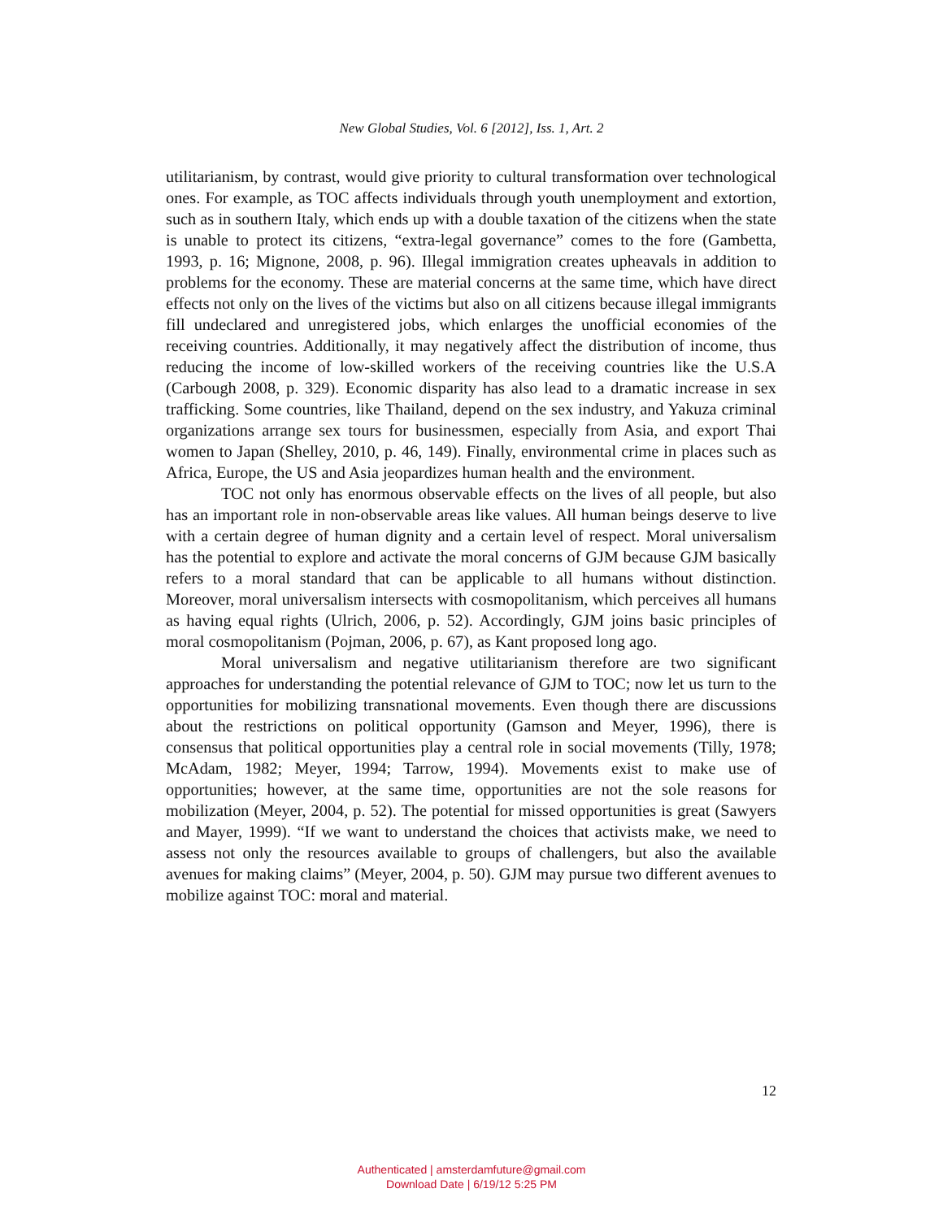New Global Studies, Vol. 6 [2012], Iss. 1, Art. 2
utilitarianism, by contrast, would give priority to cultural transformation over technological ones. For example, as TOC affects individuals through youth unemployment and extortion, such as in southern Italy, which ends up with a double taxation of the citizens when the state is unable to protect its citizens, “extra-legal governance” comes to the fore (Gambetta, 1993, p. 16; Mignone, 2008, p. 96). Illegal immigration creates upheavals in addition to problems for the economy. These are material concerns at the same time, which have direct effects not only on the lives of the victims but also on all citizens because illegal immigrants fill undeclared and unregistered jobs, which enlarges the unofficial economies of the receiving countries. Additionally, it may negatively affect the distribution of income, thus reducing the income of low-skilled workers of the receiving countries like the U.S.A (Carbough 2008, p. 329). Economic disparity has also lead to a dramatic increase in sex trafficking. Some countries, like Thailand, depend on the sex industry, and Yakuza criminal organizations arrange sex tours for businessmen, especially from Asia, and export Thai women to Japan (Shelley, 2010, p. 46, 149). Finally, environmental crime in places such as Africa, Europe, the US and Asia jeopardizes human health and the environment.
TOC not only has enormous observable effects on the lives of all people, but also has an important role in non-observable areas like values. All human beings deserve to live with a certain degree of human dignity and a certain level of respect. Moral universalism has the potential to explore and activate the moral concerns of GJM because GJM basically refers to a moral standard that can be applicable to all humans without distinction. Moreover, moral universalism intersects with cosmopolitanism, which perceives all humans as having equal rights (Ulrich, 2006, p. 52). Accordingly, GJM joins basic principles of moral cosmopolitanism (Pojman, 2006, p. 67), as Kant proposed long ago.
Moral universalism and negative utilitarianism therefore are two significant approaches for understanding the potential relevance of GJM to TOC; now let us turn to the opportunities for mobilizing transnational movements. Even though there are discussions about the restrictions on political opportunity (Gamson and Meyer, 1996), there is consensus that political opportunities play a central role in social movements (Tilly, 1978; McAdam, 1982; Meyer, 1994; Tarrow, 1994). Movements exist to make use of opportunities; however, at the same time, opportunities are not the sole reasons for mobilization (Meyer, 2004, p. 52). The potential for missed opportunities is great (Sawyers and Mayer, 1999). “If we want to understand the choices that activists make, we need to assess not only the resources available to groups of challengers, but also the available avenues for making claims” (Meyer, 2004, p. 50). GJM may pursue two different avenues to mobilize against TOC: moral and material.
12
Authenticated | amsterdamfuture@gmail.com
Download Date | 6/19/12 5:25 PM